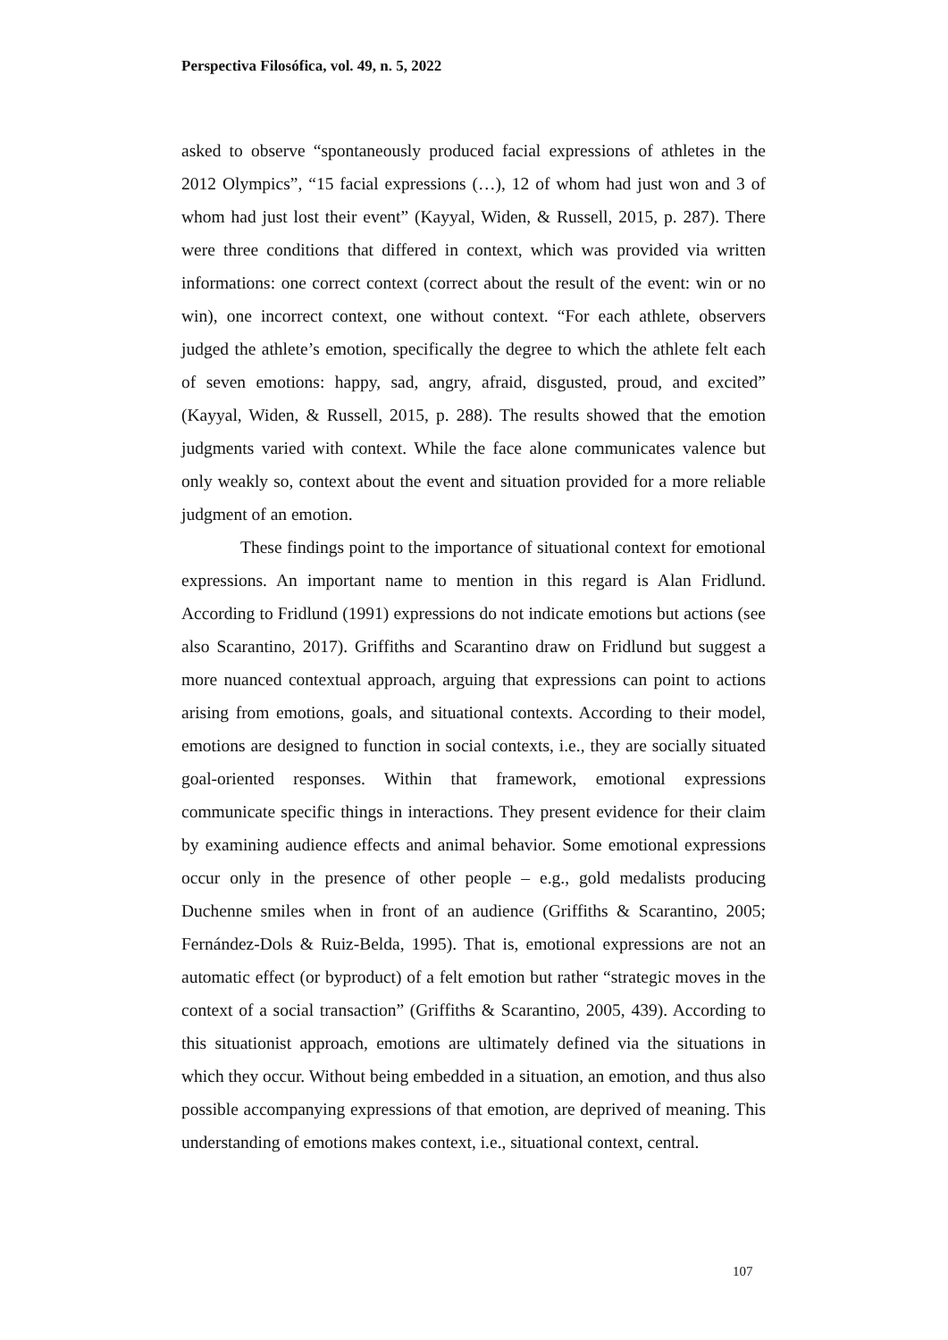Perspectiva Filosófica, vol. 49, n. 5, 2022
asked to observe “spontaneously produced facial expressions of athletes in the 2012 Olympics”, “15 facial expressions (…), 12 of whom had just won and 3 of whom had just lost their event” (Kayyal, Widen, & Russell, 2015, p. 287). There were three conditions that differed in context, which was provided via written informations: one correct context (correct about the result of the event: win or no win), one incorrect context, one without context. “For each athlete, observers judged the athlete’s emotion, specifically the degree to which the athlete felt each of seven emotions: happy, sad, angry, afraid, disgusted, proud, and excited” (Kayyal, Widen, & Russell, 2015, p. 288). The results showed that the emotion judgments varied with context. While the face alone communicates valence but only weakly so, context about the event and situation provided for a more reliable judgment of an emotion.
These findings point to the importance of situational context for emotional expressions. An important name to mention in this regard is Alan Fridlund. According to Fridlund (1991) expressions do not indicate emotions but actions (see also Scarantino, 2017). Griffiths and Scarantino draw on Fridlund but suggest a more nuanced contextual approach, arguing that expressions can point to actions arising from emotions, goals, and situational contexts. According to their model, emotions are designed to function in social contexts, i.e., they are socially situated goal-oriented responses. Within that framework, emotional expressions communicate specific things in interactions. They present evidence for their claim by examining audience effects and animal behavior. Some emotional expressions occur only in the presence of other people – e.g., gold medalists producing Duchenne smiles when in front of an audience (Griffiths & Scarantino, 2005; Fernández-Dols & Ruiz-Belda, 1995). That is, emotional expressions are not an automatic effect (or byproduct) of a felt emotion but rather “strategic moves in the context of a social transaction” (Griffiths & Scarantino, 2005, 439). According to this situationist approach, emotions are ultimately defined via the situations in which they occur. Without being embedded in a situation, an emotion, and thus also possible accompanying expressions of that emotion, are deprived of meaning. This understanding of emotions makes context, i.e., situational context, central.
107